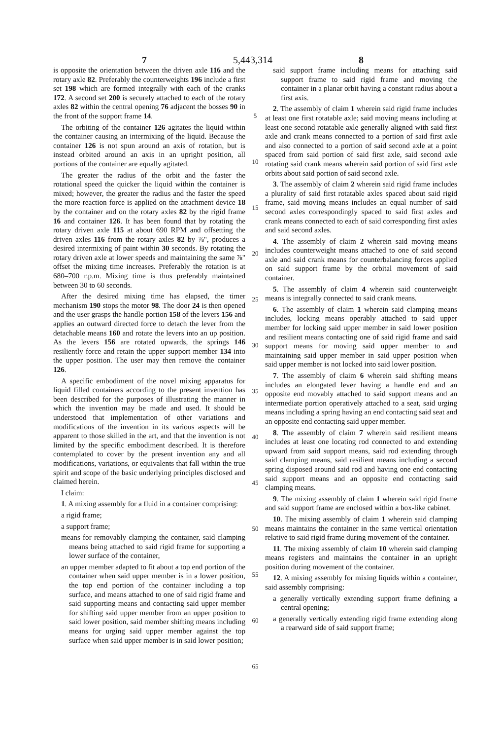7 5,443,314 8
is opposite the orientation between the driven axle 116 and the rotary axle 82. Preferably the counterweights 196 include a first set 198 which are formed integrally with each of the cranks 172. A second set 200 is securely attached to each of the rotary axles 82 within the central opening 76 adjacent the bosses 90 in the front of the support frame 14.
The orbiting of the container 126 agitates the liquid within the container causing an intermixing of the liquid. Because the container 126 is not spun around an axis of rotation, but is instead orbited around an axis in an upright position, all portions of the container are equally agitated.
The greater the radius of the orbit and the faster the rotational speed the quicker the liquid within the container is mixed; however, the greater the radius and the faster the speed the more reaction force is applied on the attachment device 18 by the container and on the rotary axles 82 by the rigid frame 16 and container 126. It has been found that by rotating the rotary driven axle 115 at about 690 RPM and offsetting the driven axles 116 from the rotary axles 82 by ⅞", produces a desired intermixing of paint within 30 seconds. By rotating the rotary driven axle at lower speeds and maintaining the same ⅞" offset the mixing time increases. Preferably the rotation is at 680–700 r.p.m. Mixing time is thus preferably maintained between 30 to 60 seconds.
After the desired mixing time has elapsed, the timer mechanism 190 stops the motor 98. The door 24 is then opened and the user grasps the handle portion 158 of the levers 156 and applies an outward directed force to detach the lever from the detachable means 160 and rotate the levers into an up position. As the levers 156 are rotated upwards, the springs 146 resiliently force and retain the upper support member 134 into the upper position. The user may then remove the container 126.
A specific embodiment of the novel mixing apparatus for liquid filled containers according to the present invention has been described for the purposes of illustrating the manner in which the invention may be made and used. It should be understood that implementation of other variations and modifications of the invention in its various aspects will be apparent to those skilled in the art, and that the invention is not limited by the specific embodiment described. It is therefore contemplated to cover by the present invention any and all modifications, variations, or equivalents that fall within the true spirit and scope of the basic underlying principles disclosed and claimed herein.
I claim:
1. A mixing assembly for a fluid in a container comprising:
a rigid frame;
a support frame;
means for removably clamping the container, said clamping means being attached to said rigid frame for supporting a lower surface of the container,
an upper member adapted to fit about a top end portion of the container when said upper member is in a lower position, the top end portion of the container including a top surface, and means attached to one of said rigid frame and said supporting means and contacting said upper member for shifting said upper member from an upper position to said lower position, said member shifting means including means for urging said upper member against the top surface when said upper member is in said lower position;
5
10
15
20
25
30
35
40
45
50
55
60
65
said support frame including means for attaching said support frame to said rigid frame and moving the container in a planar orbit having a constant radius about a first axis.
2. The assembly of claim 1 wherein said rigid frame includes at least one first rotatable axle; said moving means including at least one second rotatable axle generally aligned with said first axle and crank means connected to a portion of said first axle and also connected to a portion of said second axle at a point spaced from said portion of said first axle, said second axle rotating said crank means wherein said portion of said first axle orbits about said portion of said second axle.
3. The assembly of claim 2 wherein said rigid frame includes a plurality of said first rotatable axles spaced about said rigid frame, said moving means includes an equal number of said second axles correspondingly spaced to said first axles and crank means connected to each of said corresponding first axles and said second axles.
4. The assembly of claim 2 wherein said moving means includes counterweight means attached to one of said second axle and said crank means for counterbalancing forces applied on said support frame by the orbital movement of said container.
5. The assembly of claim 4 wherein said counterweight means is integrally connected to said crank means.
6. The assembly of claim 1 wherein said clamping means includes, locking means operably attached to said upper member for locking said upper member in said lower position and resilient means contacting one of said rigid frame and said support means for moving said upper member to and maintaining said upper member in said upper position when said upper member is not locked into said lower position.
7. The assembly of claim 6 wherein said shifting means includes an elongated lever having a handle end and an opposite end movably attached to said support means and an intermediate portion operatively attached to a seat, said urging means including a spring having an end contacting said seat and an opposite end contacting said upper member.
8. The assembly of claim 7 wherein said resilient means includes at least one locating rod connected to and extending upward from said support means, said rod extending through said clamping means, said resilient means including a second spring disposed around said rod and having one end contacting said support means and an opposite end contacting said clamping means.
9. The mixing assembly of claim 1 wherein said rigid frame and said support frame are enclosed within a box-like cabinet.
10. The mixing assembly of claim 1 wherein said clamping means maintains the container in the same vertical orientation relative to said rigid frame during movement of the container.
11. The mixing assembly of claim 10 wherein said clamping means registers and maintains the container in an upright position during movement of the container.
12. A mixing assembly for mixing liquids within a container, said assembly comprising:
a generally vertically extending support frame defining a central opening;
a generally vertically extending rigid frame extending along a rearward side of said support frame;